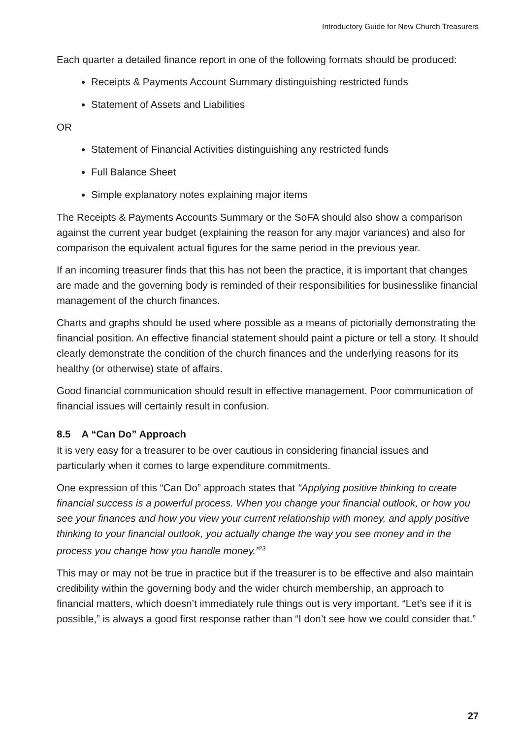Introductory Guide for New Church Treasurers
Each quarter a detailed finance report in one of the following formats should be produced:
Receipts & Payments Account Summary distinguishing restricted funds
Statement of Assets and Liabilities
OR
Statement of Financial Activities distinguishing any restricted funds
Full Balance Sheet
Simple explanatory notes explaining major items
The Receipts & Payments Accounts Summary or the SoFA should also show a comparison against the current year budget (explaining the reason for any major variances) and also for comparison the equivalent actual figures for the same period in the previous year.
If an incoming treasurer finds that this has not been the practice, it is important that changes are made and the governing body is reminded of their responsibilities for businesslike financial management of the church finances.
Charts and graphs should be used where possible as a means of pictorially demonstrating the financial position. An effective financial statement should paint a picture or tell a story. It should clearly demonstrate the condition of the church finances and the underlying reasons for its healthy (or otherwise) state of affairs.
Good financial communication should result in effective management. Poor communication of financial issues will certainly result in confusion.
8.5 A “Can Do” Approach
It is very easy for a treasurer to be over cautious in considering financial issues and particularly when it comes to large expenditure commitments.
One expression of this “Can Do” approach states that “Applying positive thinking to create financial success is a powerful process. When you change your financial outlook, or how you see your finances and how you view your current relationship with money, and apply positive thinking to your financial outlook, you actually change the way you see money and in the process you change how you handle money.”<sup>23</sup>
This may or may not be true in practice but if the treasurer is to be effective and also maintain credibility within the governing body and the wider church membership, an approach to financial matters, which doesn’t immediately rule things out is very important. “Let’s see if it is possible,” is always a good first response rather than “I don’t see how we could consider that.”
27